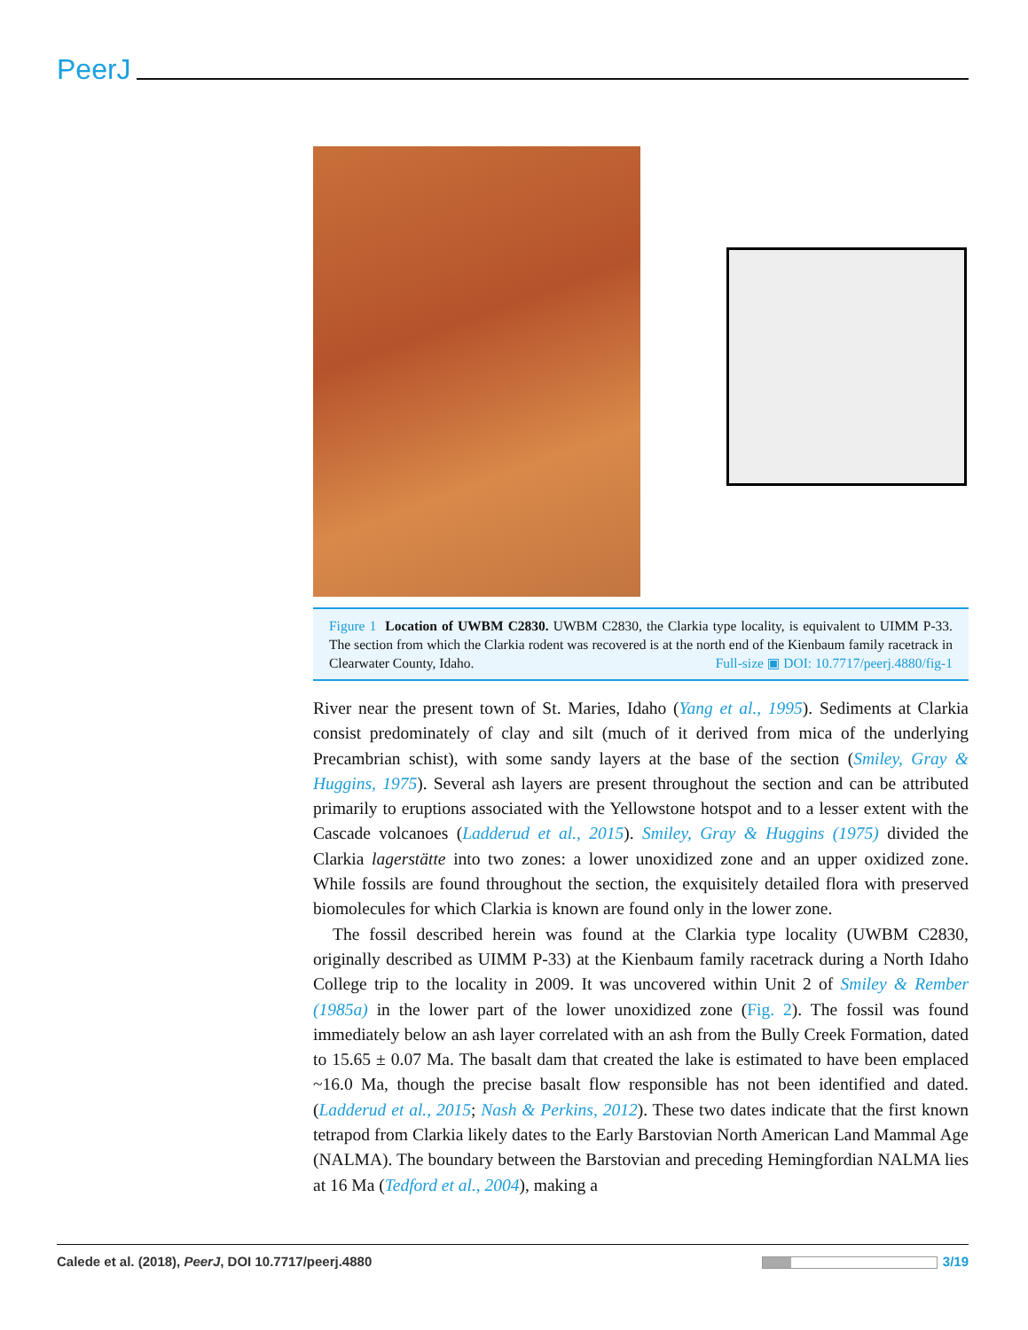PeerJ
Figure 1 Location of UWBM C2830. UWBM C2830, the Clarkia type locality, is equivalent to UIMM P-33. The section from which the Clarkia rodent was recovered is at the north end of the Kienbaum family racetrack in Clearwater County, Idaho. Full-size ▣ DOI: 10.7717/peerj.4880/fig-1
River near the present town of St. Maries, Idaho (Yang et al., 1995). Sediments at Clarkia consist predominately of clay and silt (much of it derived from mica of the underlying Precambrian schist), with some sandy layers at the base of the section (Smiley, Gray & Huggins, 1975). Several ash layers are present throughout the section and can be attributed primarily to eruptions associated with the Yellowstone hotspot and to a lesser extent with the Cascade volcanoes (Ladderud et al., 2015). Smiley, Gray & Huggins (1975) divided the Clarkia lagerstätte into two zones: a lower unoxidized zone and an upper oxidized zone. While fossils are found throughout the section, the exquisitely detailed flora with preserved biomolecules for which Clarkia is known are found only in the lower zone.
The fossil described herein was found at the Clarkia type locality (UWBM C2830, originally described as UIMM P-33) at the Kienbaum family racetrack during a North Idaho College trip to the locality in 2009. It was uncovered within Unit 2 of Smiley & Rember (1985a) in the lower part of the lower unoxidized zone (Fig. 2). The fossil was found immediately below an ash layer correlated with an ash from the Bully Creek Formation, dated to 15.65 ± 0.07 Ma. The basalt dam that created the lake is estimated to have been emplaced ~16.0 Ma, though the precise basalt flow responsible has not been identified and dated. (Ladderud et al., 2015; Nash & Perkins, 2012). These two dates indicate that the first known tetrapod from Clarkia likely dates to the Early Barstovian North American Land Mammal Age (NALMA). The boundary between the Barstovian and preceding Hemingfordian NALMA lies at 16 Ma (Tedford et al., 2004), making a
Calede et al. (2018), PeerJ, DOI 10.7717/peerj.4880 3/19